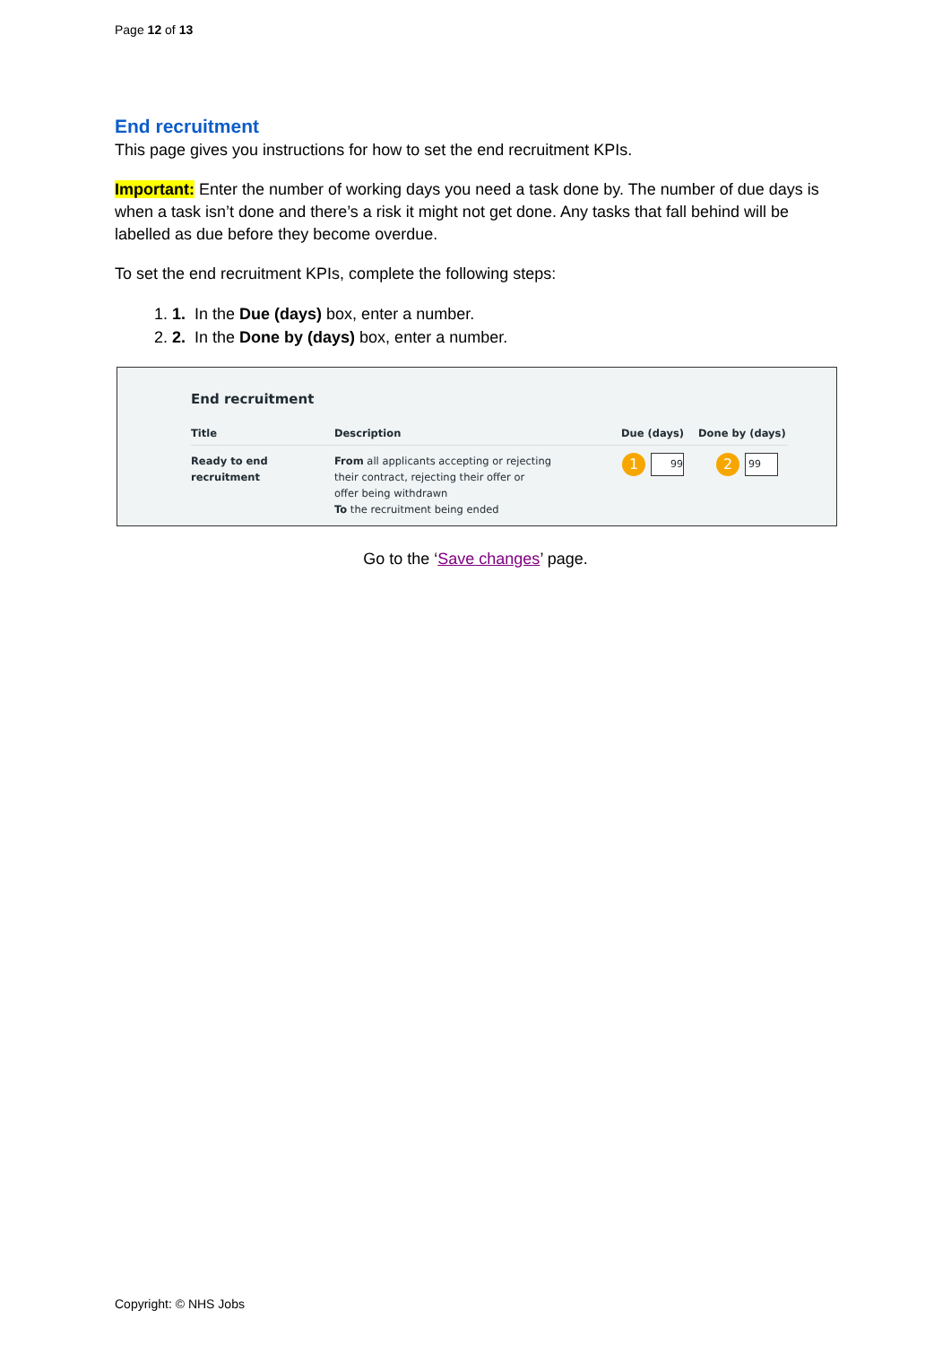Page 12 of 13
End recruitment
This page gives you instructions for how to set the end recruitment KPIs.
Important: Enter the number of working days you need a task done by. The number of due days is when a task isn’t done and there’s a risk it might not get done. Any tasks that fall behind will be labelled as due before they become overdue.
To set the end recruitment KPIs, complete the following steps:
1. 1. In the Due (days) box, enter a number.
2. 2. In the Done by (days) box, enter a number.
End recruitment
| Title | Description | Due (days) | Done by (days) |
| --- | --- | --- | --- |
| Ready to end recruitment | From all applicants accepting or rejecting their contract, rejecting their offer or offer being withdrawn To the recruitment being ended | 1 99 | 2 99 |
Go to the ‘Save changes’ page.
Copyright: © NHS Jobs